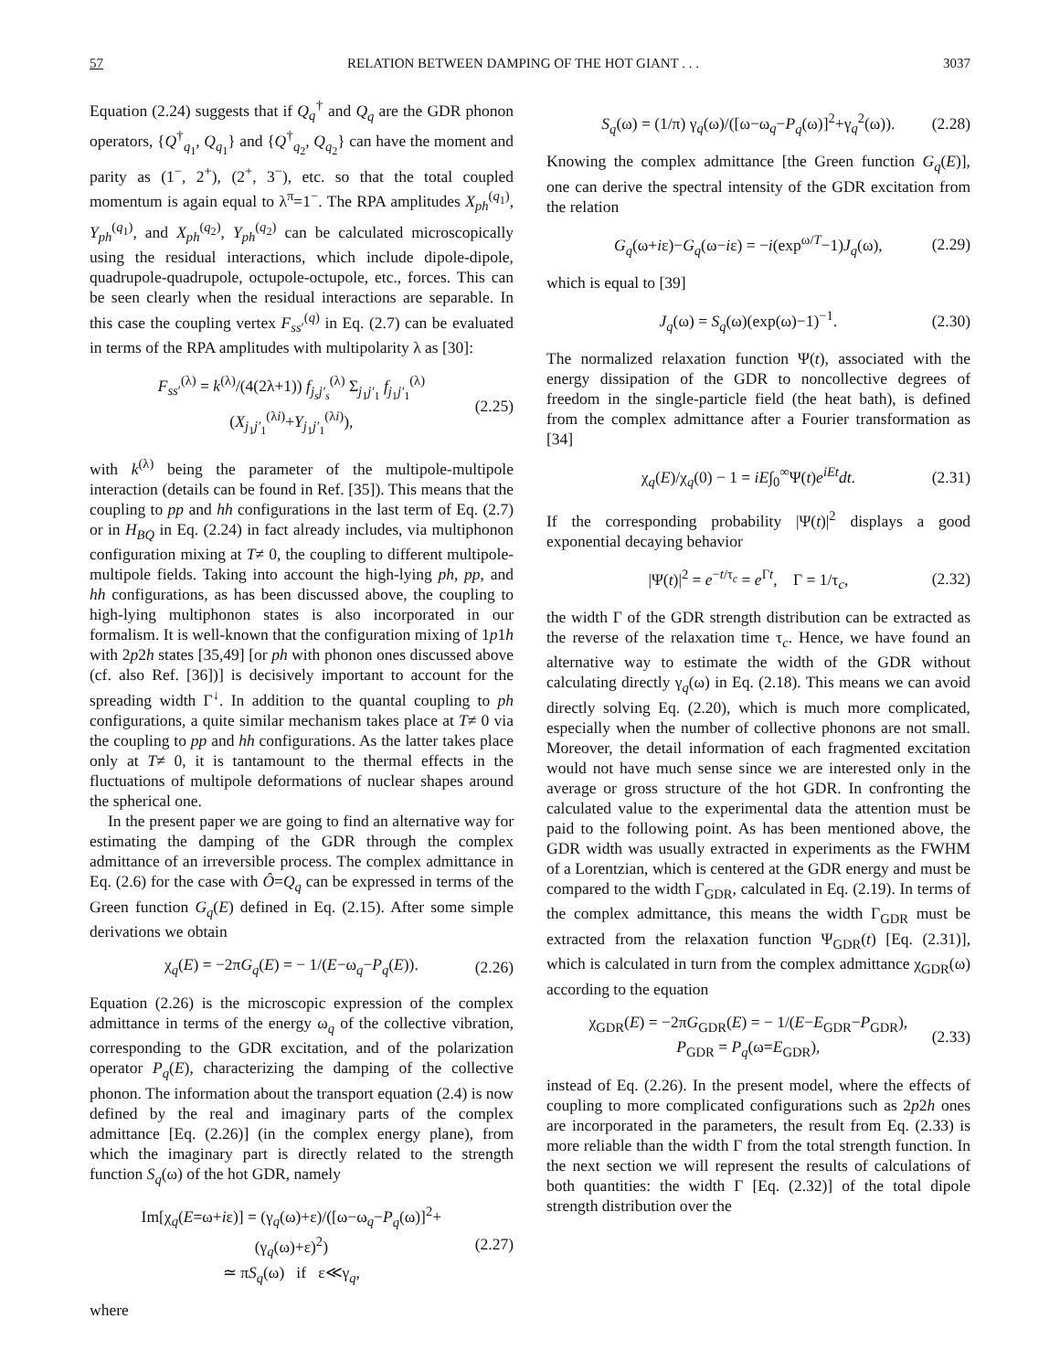57 RELATION BETWEEN DAMPING OF THE HOT GIANT . . . 3037
Equation (2.24) suggests that if Q<sub>q</sub><sup>†</sup> and Q<sub>q</sub> are the GDR phonon operators, {Q<sup>†</sup><sub>q<sub>1</sub></sub>, Q<sub>q<sub>1</sub></sub>} and {Q<sup>†</sup><sub>q<sub>2</sub></sub>, Q<sub>q<sub>2</sub></sub>} can have the moment and parity as (1<sup>−</sup>, 2<sup>+</sup>), (2<sup>+</sup>, 3<sup>−</sup>), etc. so that the total coupled momentum is again equal to λ<sup>π</sup>=1<sup>−</sup>. The RPA amplitudes X<sub>ph</sub><sup>(q<sub>1</sub>)</sup>, Y<sub>ph</sub><sup>(q<sub>1</sub>)</sup>, and X<sub>ph</sub><sup>(q<sub>2</sub>)</sup>, Y<sub>ph</sub><sup>(q<sub>2</sub>)</sup> can be calculated microscopically using the residual interactions, which include dipole-dipole, quadrupole-quadrupole, octupole-octupole, etc., forces. This can be seen clearly when the residual interactions are separable. In this case the coupling vertex F<sub>ss′</sub><sup>(q)</sup> in Eq. (2.7) can be evaluated in terms of the RPA amplitudes with multipolarity λ as [30]:
F<sub>ss′</sub><sup>(λ)</sup> = k<sup>(λ)</sup>/(4(2λ+1)) f<sub>j<sub>s</sub>j′<sub>s</sub></sub><sup>(λ)</sup> Σ<sub>j<sub>1</sub>j′<sub>1</sub></sub> f<sub>j<sub>1</sub>j′<sub>1</sub></sub><sup>(λ)</sup>(X<sub>j<sub>1</sub>j′<sub>1</sub></sub><sup>(λi)</sup>+Y<sub>j<sub>1</sub>j′<sub>1</sub></sub><sup>(λi)</sup>), (2.25)
with k<sup>(λ)</sup> being the parameter of the multipole-multipole interaction (details can be found in Ref. [35]). This means that the coupling to pp and hh configurations in the last term of Eq. (2.7) or in H<sub>BQ</sub> in Eq. (2.24) in fact already includes, via multiphonon configuration mixing at T≠ 0, the coupling to different multipole-multipole fields. Taking into account the high-lying ph, pp, and hh configurations, as has been discussed above, the coupling to high-lying multiphonon states is also incorporated in our formalism. It is well-known that the configuration mixing of 1p1h with 2p2h states [35,49] [or ph with phonon ones discussed above (cf. also Ref. [36])] is decisively important to account for the spreading width Γ<sup>↓</sup>. In addition to the quantal coupling to ph configurations, a quite similar mechanism takes place at T≠ 0 via the coupling to pp and hh configurations. As the latter takes place only at T≠ 0, it is tantamount to the thermal effects in the fluctuations of multipole deformations of nuclear shapes around the spherical one.
In the present paper we are going to find an alternative way for estimating the damping of the GDR through the complex admittance of an irreversible process. The complex admittance in Eq. (2.6) for the case with Ô=Q<sub>q</sub> can be expressed in terms of the Green function G<sub>q</sub>(E) defined in Eq. (2.15). After some simple derivations we obtain
χ<sub>q</sub>(E) = −2πG<sub>q</sub>(E) = − 1/(E−ω<sub>q</sub>−P<sub>q</sub>(E)). (2.26)
Equation (2.26) is the microscopic expression of the complex admittance in terms of the energy ω<sub>q</sub> of the collective vibration, corresponding to the GDR excitation, and of the polarization operator P<sub>q</sub>(E), characterizing the damping of the collective phonon. The information about the transport equation (2.4) is now defined by the real and imaginary parts of the complex admittance [Eq. (2.26)] (in the complex energy plane), from which the imaginary part is directly related to the strength function S<sub>q</sub>(ω) of the hot GDR, namely
Im[χ<sub>q</sub>(E=ω+iε)] = (γ<sub>q</sub>(ω)+ε)/([ω−ω<sub>q</sub>−P<sub>q</sub>(ω)]<sup>2</sup>+(γ<sub>q</sub>(ω)+ε)<sup>2</sup>)
≃ πS<sub>q</sub>(ω) if ε≪γ<sub>q</sub>, (2.27)
where
S<sub>q</sub>(ω) = (1/π) γ<sub>q</sub>(ω)/([ω−ω<sub>q</sub>−P<sub>q</sub>(ω)]<sup>2</sup>+γ<sub>q</sub><sup>2</sup>(ω)). (2.28)
Knowing the complex admittance [the Green function G<sub>q</sub>(E)], one can derive the spectral intensity of the GDR excitation from the relation
G<sub>q</sub>(ω+iε)−G<sub>q</sub>(ω−iε) = −i(exp<sup>ω/T</sup>−1)J<sub>q</sub>(ω), (2.29)
which is equal to [39]
J<sub>q</sub>(ω) = S<sub>q</sub>(ω)(exp(ω)−1)<sup>−1</sup>. (2.30)
The normalized relaxation function Ψ(t), associated with the energy dissipation of the GDR to noncollective degrees of freedom in the single-particle field (the heat bath), is defined from the complex admittance after a Fourier transformation as [34]
χ<sub>q</sub>(E)/χ<sub>q</sub>(0) − 1 = iE∫<sub>0</sub><sup>∞</sup>Ψ(t)e<sup>iEt</sup>dt. (2.31)
If the corresponding probability |Ψ(t)|<sup>2</sup> displays a good exponential decaying behavior
|Ψ(t)|<sup>2</sup> = e<sup>−t/τ<sub>c</sub></sup> = e<sup>Γt</sup>, Γ = 1/τ<sub>c</sub>, (2.32)
the width Γ of the GDR strength distribution can be extracted as the reverse of the relaxation time τ<sub>c</sub>. Hence, we have found an alternative way to estimate the width of the GDR without calculating directly γ<sub>q</sub>(ω) in Eq. (2.18). This means we can avoid directly solving Eq. (2.20), which is much more complicated, especially when the number of collective phonons are not small. Moreover, the detail information of each fragmented excitation would not have much sense since we are interested only in the average or gross structure of the hot GDR. In confronting the calculated value to the experimental data the attention must be paid to the following point. As has been mentioned above, the GDR width was usually extracted in experiments as the FWHM of a Lorentzian, which is centered at the GDR energy and must be compared to the width Γ<sub>GDR</sub>, calculated in Eq. (2.19). In terms of the complex admittance, this means the width Γ<sub>GDR</sub> must be extracted from the relaxation function Ψ<sub>GDR</sub>(t) [Eq. (2.31)], which is calculated in turn from the complex admittance χ<sub>GDR</sub>(ω) according to the equation
χ<sub>GDR</sub>(E) = −2πG<sub>GDR</sub>(E) = − 1/(E−E<sub>GDR</sub>−P<sub>GDR</sub>),
P<sub>GDR</sub> = P<sub>q</sub>(ω=E<sub>GDR</sub>), (2.33)
instead of Eq. (2.26). In the present model, where the effects of coupling to more complicated configurations such as 2p2h ones are incorporated in the parameters, the result from Eq. (2.33) is more reliable than the width Γ from the total strength function. In the next section we will represent the results of calculations of both quantities: the width Γ [Eq. (2.32)] of the total dipole strength distribution over the